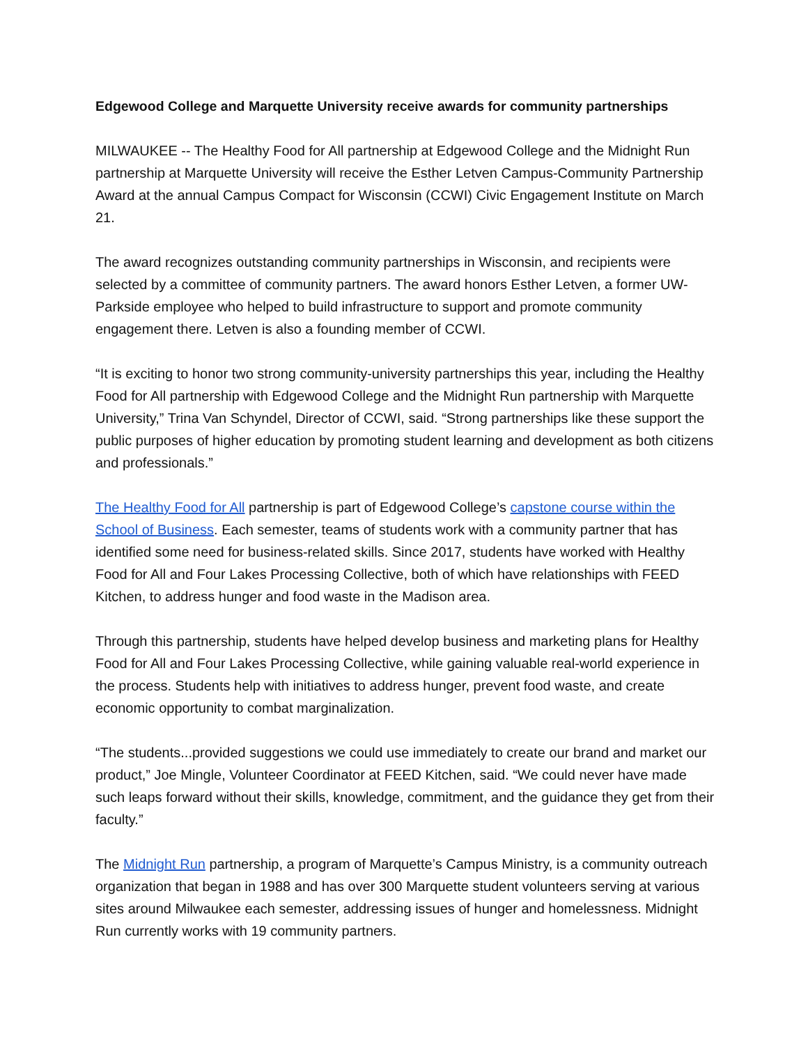Edgewood College and Marquette University receive awards for community partnerships
MILWAUKEE -- The Healthy Food for All partnership at Edgewood College and the Midnight Run partnership at Marquette University will receive the Esther Letven Campus-Community Partnership Award at the annual Campus Compact for Wisconsin (CCWI) Civic Engagement Institute on March 21.
The award recognizes outstanding community partnerships in Wisconsin, and recipients were selected by a committee of community partners. The award honors Esther Letven, a former UW-Parkside employee who helped to build infrastructure to support and promote community engagement there. Letven is also a founding member of CCWI.
“It is exciting to honor two strong community-university partnerships this year, including the Healthy Food for All partnership with Edgewood College and the Midnight Run partnership with Marquette University,” Trina Van Schyndel, Director of CCWI, said. “Strong partnerships like these support the public purposes of higher education by promoting student learning and development as both citizens and professionals.”
The Healthy Food for All partnership is part of Edgewood College’s capstone course within the School of Business. Each semester, teams of students work with a community partner that has identified some need for business-related skills. Since 2017, students have worked with Healthy Food for All and Four Lakes Processing Collective, both of which have relationships with FEED Kitchen, to address hunger and food waste in the Madison area.
Through this partnership, students have helped develop business and marketing plans for Healthy Food for All and Four Lakes Processing Collective, while gaining valuable real-world experience in the process. Students help with initiatives to address hunger, prevent food waste, and create economic opportunity to combat marginalization.
“The students...provided suggestions we could use immediately to create our brand and market our product,” Joe Mingle, Volunteer Coordinator at FEED Kitchen, said. “We could never have made such leaps forward without their skills, knowledge, commitment, and the guidance they get from their faculty.”
The Midnight Run partnership, a program of Marquette’s Campus Ministry, is a community outreach organization that began in 1988 and has over 300 Marquette student volunteers serving at various sites around Milwaukee each semester, addressing issues of hunger and homelessness. Midnight Run currently works with 19 community partners.